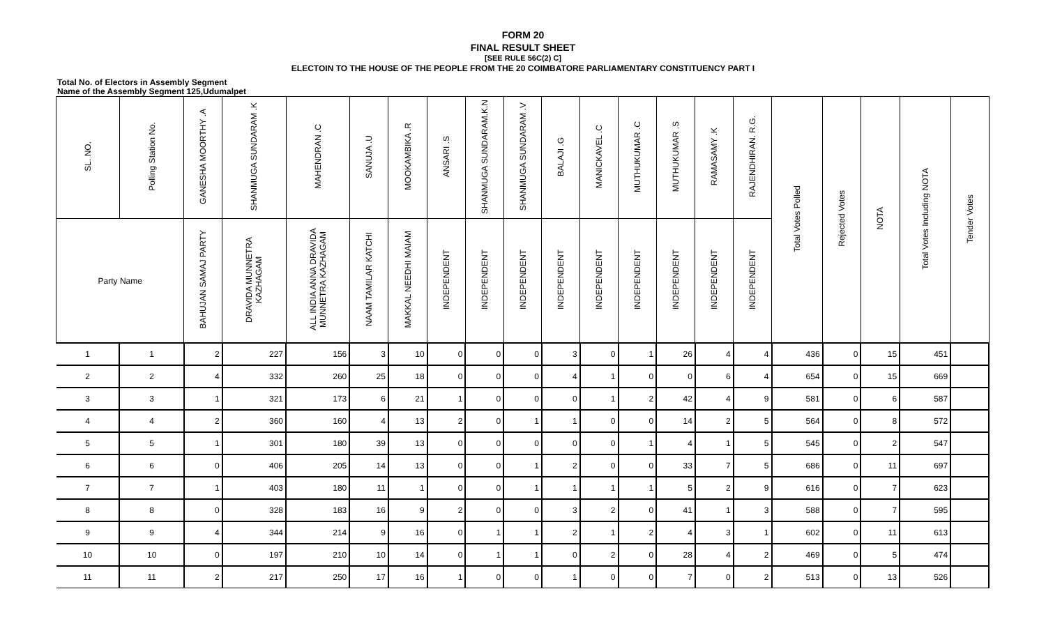FORM 20
FINAL RESULT SHEET
[SEE RULE 56C(2) C]
ELECTOIN TO THE HOUSE OF THE PEOPLE FROM THE 20 COIMBATORE PARLIAMENTARY CONSTITUENCY PART I
Total No. of Electors in Assembly Segment
Name of the Assembly Segment 125,Udumalpet
| SL. NO. | Polling Station No. | GANESHA MOORTHY .A | SHANMUGA SUNDARAM .K | MAHENDRAN .C | SANUJA .U | MOOKAMBIKA .R | ANSARI .S | SHANMUGA SUNDARAM.K.N | SHANMUGA SUNDARAM .V | BALAJI .G | MANICKAVEL .C | MUTHUKUMAR .C | MUTHUKUMAR .S | RAMASAMY .K | RAJENDHIRAN. R.G. | Total Votes Polled | Rejected Votes | NOTA | Total Votes Including NOTA | Tender Votes |
| --- | --- | --- | --- | --- | --- | --- | --- | --- | --- | --- | --- | --- | --- | --- | --- | --- | --- | --- | --- | --- |
| Party Name | | BAHUJAN SAMAJ PARTY | DRAVIDA MUNNETRA KAZHAGAM | ALL INDIA ANNA DRAVIDA MUNNETRA KAZHAGAM | NAAM TAMILAR KATCHI | MAKKAL NEEDHI MAIAM | INDEPENDENT | INDEPENDENT | INDEPENDENT | INDEPENDENT | INDEPENDENT | INDEPENDENT | INDEPENDENT | INDEPENDENT | INDEPENDENT | | | | | |
| 1 | 1 | 2 | 227 | 156 | 3 | 10 | 0 | 0 | 0 | 3 | 0 | 1 | 26 | 4 | 4 | 436 | 0 | 15 | 451 | |
| 2 | 2 | 4 | 332 | 260 | 25 | 18 | 0 | 0 | 0 | 4 | 1 | 0 | 0 | 6 | 4 | 654 | 0 | 15 | 669 | |
| 3 | 3 | 1 | 321 | 173 | 6 | 21 | 1 | 0 | 0 | 0 | 1 | 2 | 42 | 4 | 9 | 581 | 0 | 6 | 587 | |
| 4 | 4 | 2 | 360 | 160 | 4 | 13 | 2 | 0 | 1 | 1 | 0 | 0 | 14 | 2 | 5 | 564 | 0 | 8 | 572 | |
| 5 | 5 | 1 | 301 | 180 | 39 | 13 | 0 | 0 | 0 | 0 | 0 | 1 | 4 | 1 | 5 | 545 | 0 | 2 | 547 | |
| 6 | 6 | 0 | 406 | 205 | 14 | 13 | 0 | 0 | 1 | 2 | 0 | 0 | 33 | 7 | 5 | 686 | 0 | 11 | 697 | |
| 7 | 7 | 1 | 403 | 180 | 11 | 1 | 0 | 0 | 1 | 1 | 1 | 1 | 5 | 2 | 9 | 616 | 0 | 7 | 623 | |
| 8 | 8 | 0 | 328 | 183 | 16 | 9 | 2 | 0 | 0 | 3 | 2 | 0 | 41 | 1 | 3 | 588 | 0 | 7 | 595 | |
| 9 | 9 | 4 | 344 | 214 | 9 | 16 | 0 | 1 | 1 | 2 | 1 | 2 | 4 | 3 | 1 | 602 | 0 | 11 | 613 | |
| 10 | 10 | 0 | 197 | 210 | 10 | 14 | 0 | 1 | 1 | 0 | 2 | 0 | 28 | 4 | 2 | 469 | 0 | 5 | 474 | |
| 11 | 11 | 2 | 217 | 250 | 17 | 16 | 1 | 0 | 0 | 1 | 0 | 0 | 7 | 0 | 2 | 513 | 0 | 13 | 526 | |